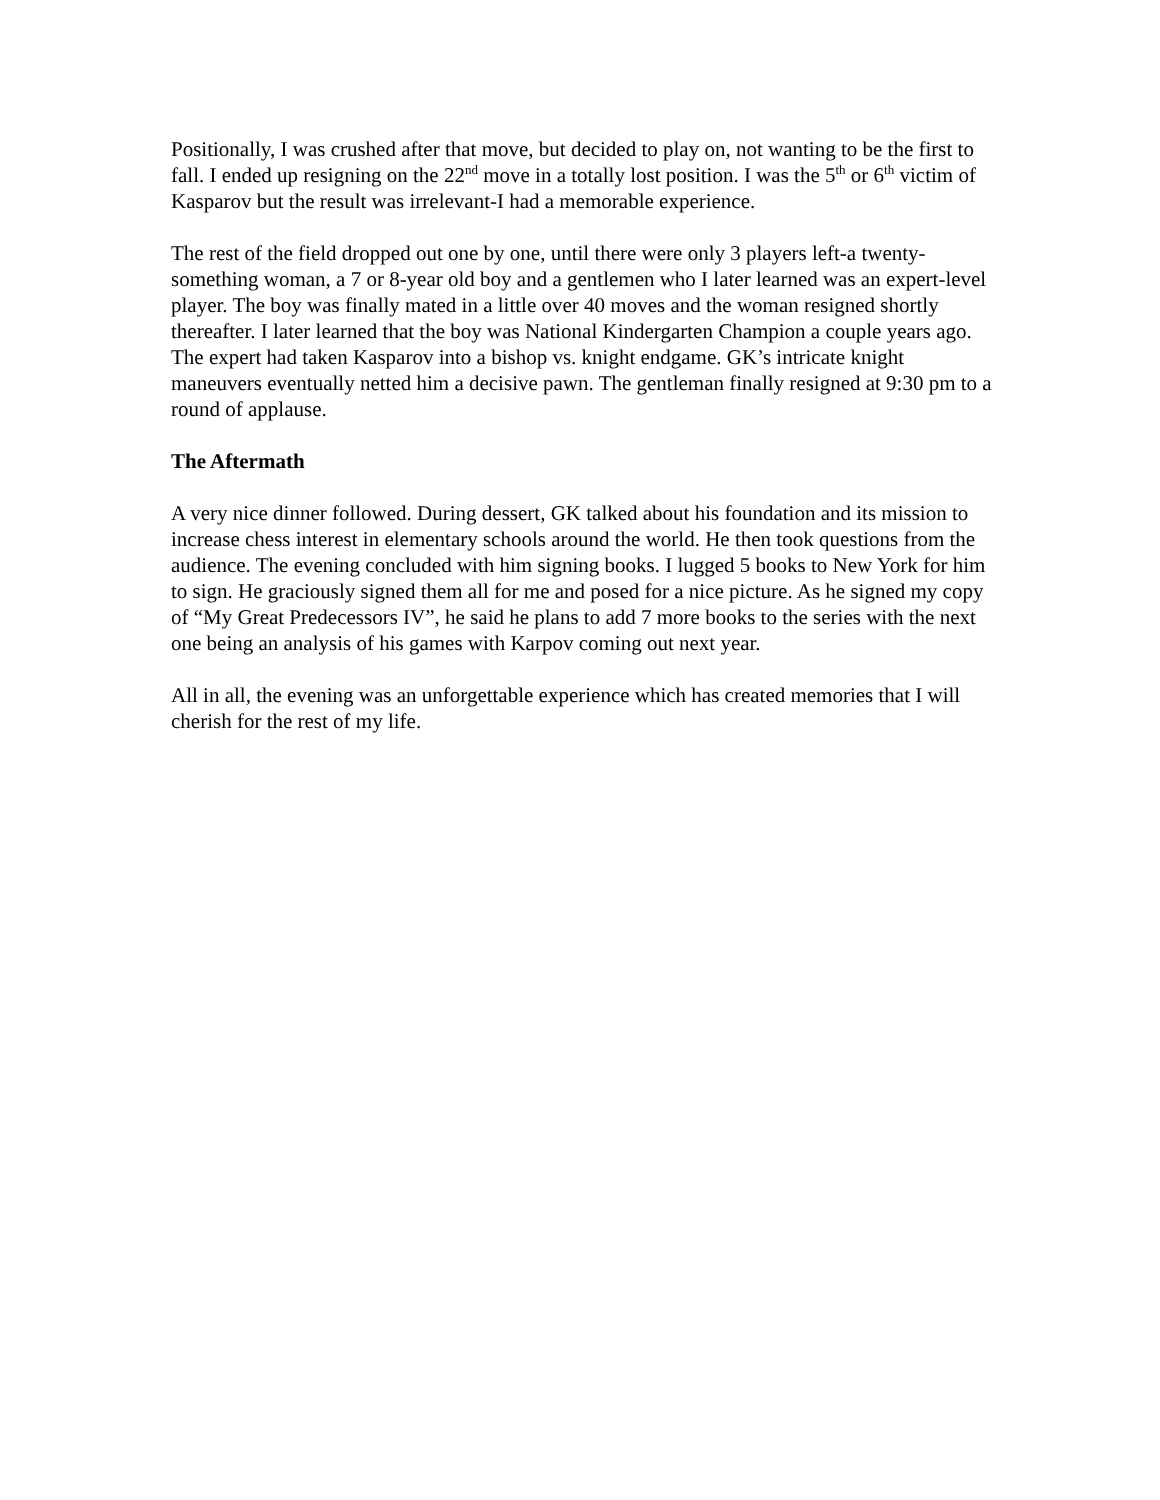Positionally, I was crushed after that move, but decided to play on, not wanting to be the first to fall. I ended up resigning on the 22<sup>nd</sup> move in a totally lost position. I was the 5<sup>th</sup> or 6<sup>th</sup> victim of Kasparov but the result was irrelevant-I had a memorable experience.
The rest of the field dropped out one by one, until there were only 3 players left-a twenty-something woman, a 7 or 8-year old boy and a gentlemen who I later learned was an expert-level player. The boy was finally mated in a little over 40 moves and the woman resigned shortly thereafter. I later learned that the boy was National Kindergarten Champion a couple years ago. The expert had taken Kasparov into a bishop vs. knight endgame. GK’s intricate knight maneuvers eventually netted him a decisive pawn. The gentleman finally resigned at 9:30 pm to a round of applause.
The Aftermath
A very nice dinner followed. During dessert, GK talked about his foundation and its mission to increase chess interest in elementary schools around the world. He then took questions from the audience. The evening concluded with him signing books. I lugged 5 books to New York for him to sign. He graciously signed them all for me and posed for a nice picture. As he signed my copy of “My Great Predecessors IV”, he said he plans to add 7 more books to the series with the next one being an analysis of his games with Karpov coming out next year.
All in all, the evening was an unforgettable experience which has created memories that I will cherish for the rest of my life.